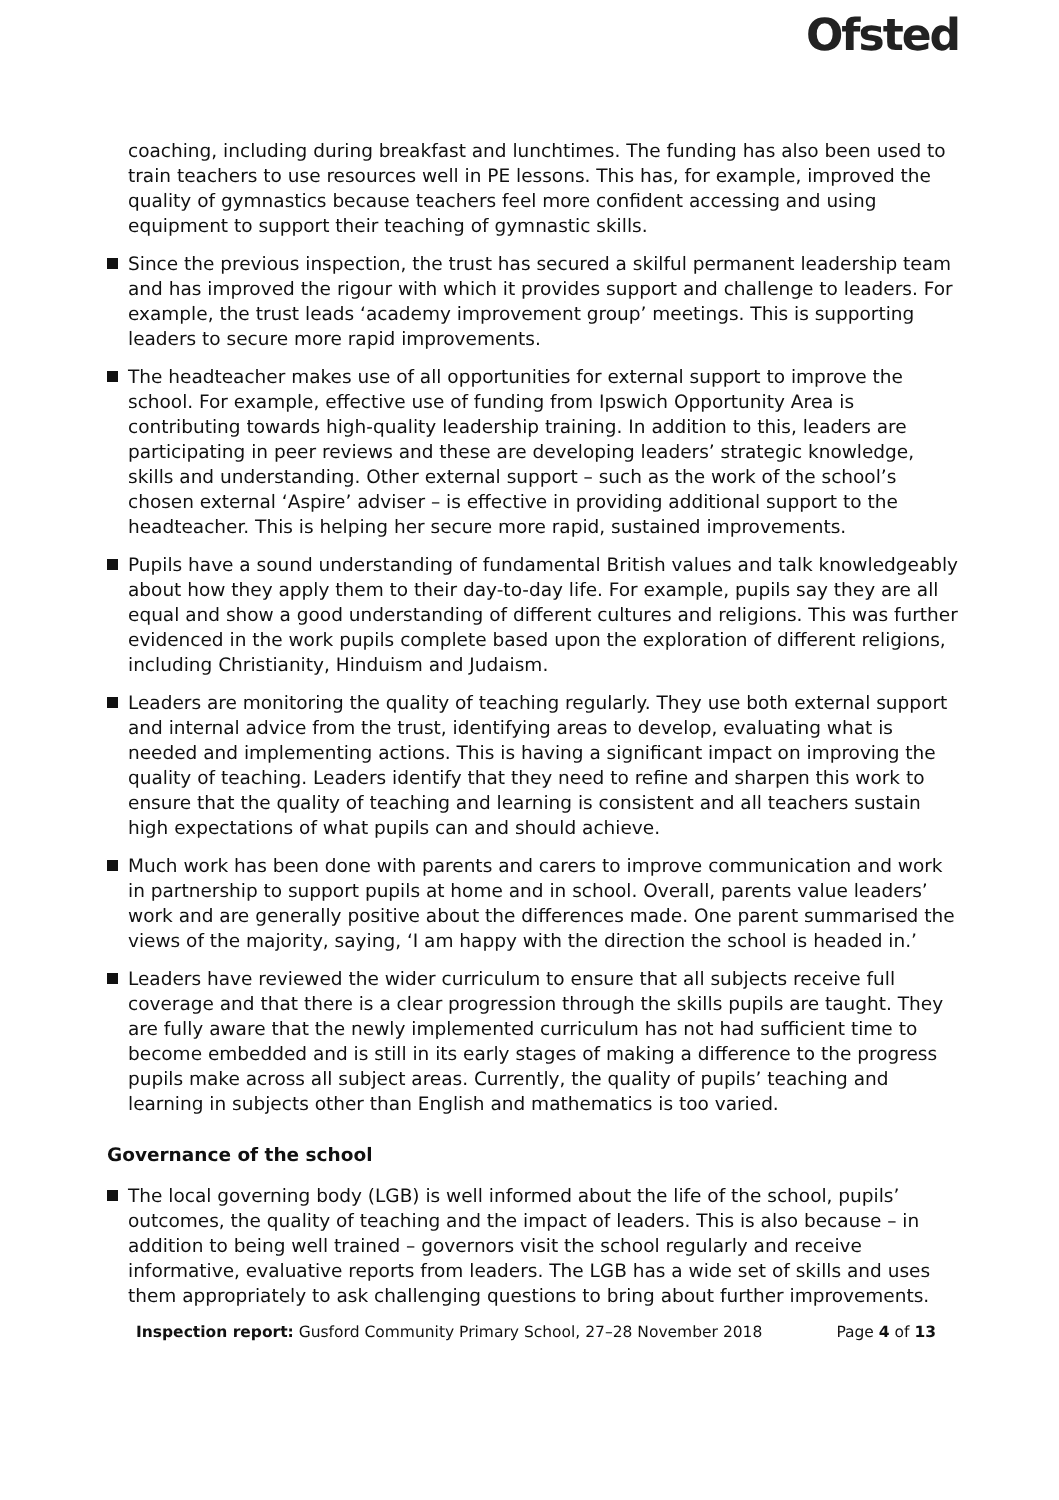Ofsted
coaching, including during breakfast and lunchtimes. The funding has also been used to train teachers to use resources well in PE lessons. This has, for example, improved the quality of gymnastics because teachers feel more confident accessing and using equipment to support their teaching of gymnastic skills.
Since the previous inspection, the trust has secured a skilful permanent leadership team and has improved the rigour with which it provides support and challenge to leaders. For example, the trust leads ‘academy improvement group’ meetings. This is supporting leaders to secure more rapid improvements.
The headteacher makes use of all opportunities for external support to improve the school. For example, effective use of funding from Ipswich Opportunity Area is contributing towards high-quality leadership training. In addition to this, leaders are participating in peer reviews and these are developing leaders’ strategic knowledge, skills and understanding. Other external support – such as the work of the school’s chosen external ‘Aspire’ adviser – is effective in providing additional support to the headteacher. This is helping her secure more rapid, sustained improvements.
Pupils have a sound understanding of fundamental British values and talk knowledgeably about how they apply them to their day-to-day life. For example, pupils say they are all equal and show a good understanding of different cultures and religions. This was further evidenced in the work pupils complete based upon the exploration of different religions, including Christianity, Hinduism and Judaism.
Leaders are monitoring the quality of teaching regularly. They use both external support and internal advice from the trust, identifying areas to develop, evaluating what is needed and implementing actions. This is having a significant impact on improving the quality of teaching. Leaders identify that they need to refine and sharpen this work to ensure that the quality of teaching and learning is consistent and all teachers sustain high expectations of what pupils can and should achieve.
Much work has been done with parents and carers to improve communication and work in partnership to support pupils at home and in school. Overall, parents value leaders’ work and are generally positive about the differences made. One parent summarised the views of the majority, saying, ‘I am happy with the direction the school is headed in.’
Leaders have reviewed the wider curriculum to ensure that all subjects receive full coverage and that there is a clear progression through the skills pupils are taught. They are fully aware that the newly implemented curriculum has not had sufficient time to become embedded and is still in its early stages of making a difference to the progress pupils make across all subject areas. Currently, the quality of pupils’ teaching and learning in subjects other than English and mathematics is too varied.
Governance of the school
The local governing body (LGB) is well informed about the life of the school, pupils’ outcomes, the quality of teaching and the impact of leaders. This is also because – in addition to being well trained – governors visit the school regularly and receive informative, evaluative reports from leaders. The LGB has a wide set of skills and uses them appropriately to ask challenging questions to bring about further improvements.
Inspection report: Gusford Community Primary School, 27–28 November 2018 Page 4 of 13